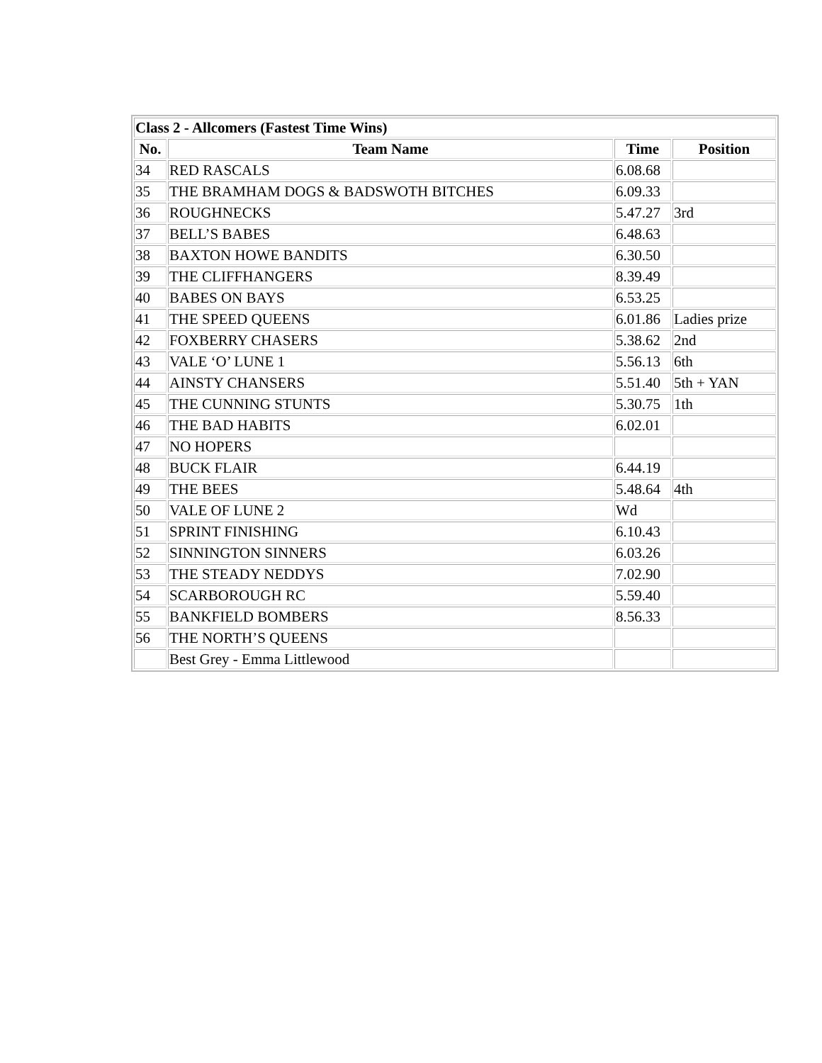| Class 2 - Allcomers (Fastest Time Wins) | | | |
| No. | Team Name | Time | Position |
| 34 | RED RASCALS | 6.08.68 | |
| 35 | THE BRAMHAM DOGS & BADSWOTH BITCHES | 6.09.33 | |
| 36 | ROUGHNECKS | 5.47.27 | 3rd |
| 37 | BELL’S BABES | 6.48.63 | |
| 38 | BAXTON HOWE BANDITS | 6.30.50 | |
| 39 | THE CLIFFHANGERS | 8.39.49 | |
| 40 | BABES ON BAYS | 6.53.25 | |
| 41 | THE SPEED QUEENS | 6.01.86 | Ladies prize |
| 42 | FOXBERRY CHASERS | 5.38.62 | 2nd |
| 43 | VALE ‘O’ LUNE 1 | 5.56.13 | 6th |
| 44 | AINSTY CHANSERS | 5.51.40 | 5th + YAN |
| 45 | THE CUNNING STUNTS | 5.30.75 | 1th |
| 46 | THE BAD HABITS | 6.02.01 | |
| 47 | NO HOPERS | | |
| 48 | BUCK FLAIR | 6.44.19 | |
| 49 | THE BEES | 5.48.64 | 4th |
| 50 | VALE OF LUNE 2 | Wd | |
| 51 | SPRINT FINISHING | 6.10.43 | |
| 52 | SINNINGTON SINNERS | 6.03.26 | |
| 53 | THE STEADY NEDDYS | 7.02.90 | |
| 54 | SCARBOROUGH RC | 5.59.40 | |
| 55 | BANKFIELD BOMBERS | 8.56.33 | |
| 56 | THE NORTH’S QUEENS | | |
| | Best Grey - Emma Littlewood | | |